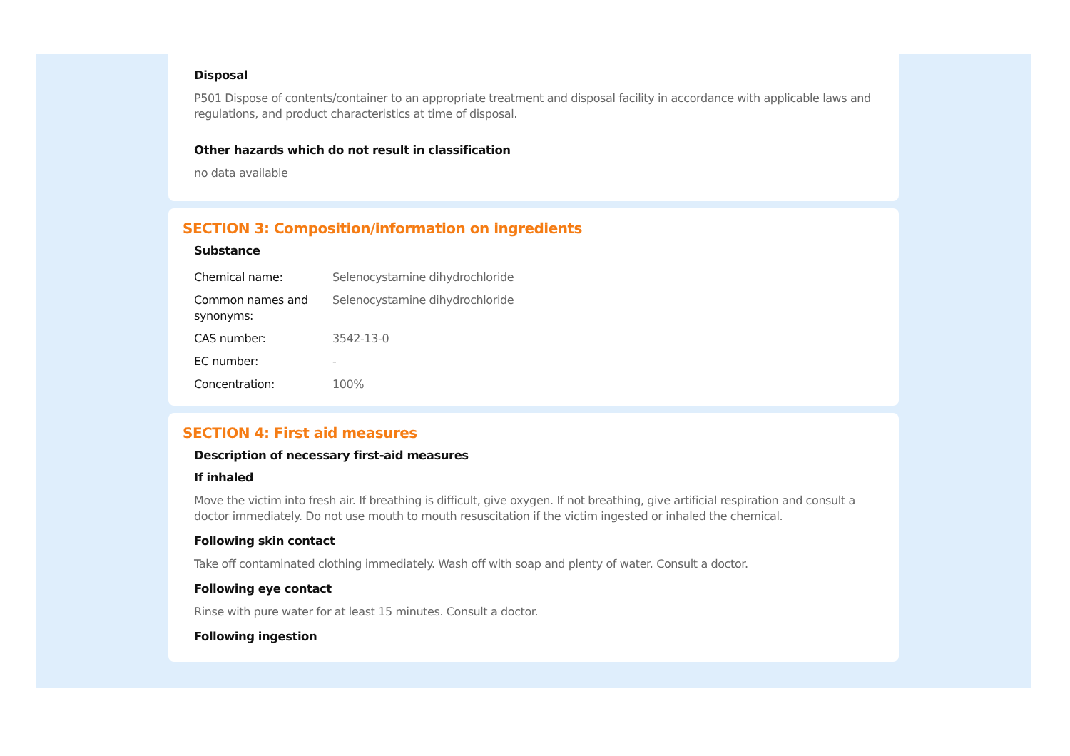Disposal
P501 Dispose of contents/container to an appropriate treatment and disposal facility in accordance with applicable laws and regulations, and product characteristics at time of disposal.
Other hazards which do not result in classification
no data available
SECTION 3: Composition/information on ingredients
Substance
| Chemical name: | Selenocystamine dihydrochloride |
| Common names and synonyms: | Selenocystamine dihydrochloride |
| CAS number: | 3542-13-0 |
| EC number: | - |
| Concentration: | 100% |
SECTION 4: First aid measures
Description of necessary first-aid measures
If inhaled
Move the victim into fresh air. If breathing is difficult, give oxygen. If not breathing, give artificial respiration and consult a doctor immediately. Do not use mouth to mouth resuscitation if the victim ingested or inhaled the chemical.
Following skin contact
Take off contaminated clothing immediately. Wash off with soap and plenty of water. Consult a doctor.
Following eye contact
Rinse with pure water for at least 15 minutes. Consult a doctor.
Following ingestion